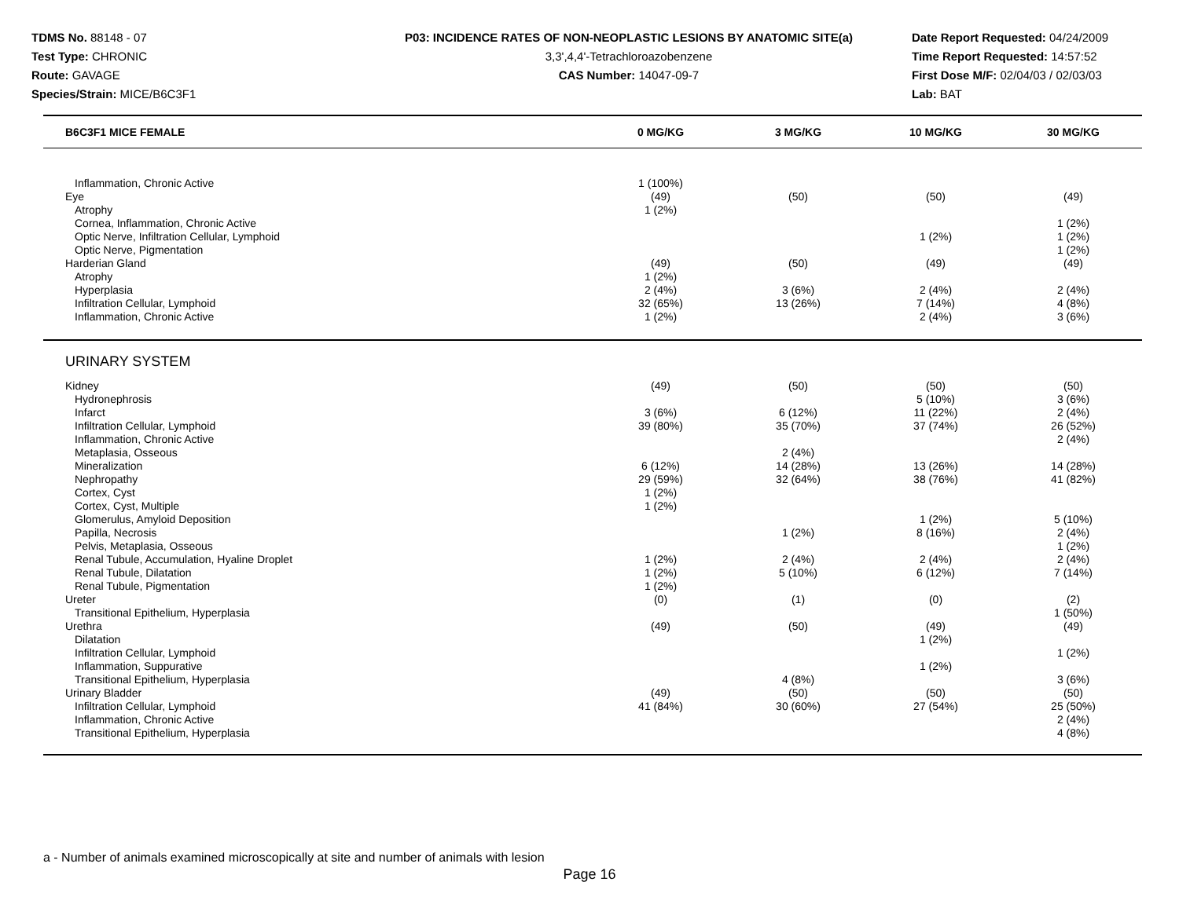TDMS No. 88148 - 07
Test Type: CHRONIC
Route: GAVAGE
Species/Strain: MICE/B6C3F1
P03: INCIDENCE RATES OF NON-NEOPLASTIC LESIONS BY ANATOMIC SITE(a)
3,3',4,4'-Tetrachloroazobenzene
CAS Number: 14047-09-7
Date Report Requested: 04/24/2009
Time Report Requested: 14:57:52
First Dose M/F: 02/04/03 / 02/03/03
Lab: BAT
| B6C3F1 MICE FEMALE | 0 MG/KG | 3 MG/KG | 10 MG/KG | 30 MG/KG | |
| --- | --- | --- | --- | --- | --- |
| Inflammation, Chronic Active | 1 (100%) | | | | |
| Eye | (49) | (50) | (50) | (49) | |
| Atrophy | 1 (2%) | | | | |
| Cornea, Inflammation, Chronic Active | | | | 1 (2%) | |
| Optic Nerve, Infiltration Cellular, Lymphoid | | | 1 (2%) | 1 (2%) | |
| Optic Nerve, Pigmentation | | | | 1 (2%) | |
| Harderian Gland | (49) | (50) | (49) | (49) | |
| Atrophy | 1 (2%) | | | | |
| Hyperplasia | 2 (4%) | 3 (6%) | 2 (4%) | 2 (4%) | |
| Infiltration Cellular, Lymphoid | 32 (65%) | 13 (26%) | 7 (14%) | 4 (8%) | |
| Inflammation, Chronic Active | 1 (2%) | | 2 (4%) | 3 (6%) | |
| URINARY SYSTEM | | | | | |
| Kidney | (49) | (50) | (50) | (50) | |
| Hydronephrosis | | | 5 (10%) | 3 (6%) | |
| Infarct | 3 (6%) | 6 (12%) | 11 (22%) | 2 (4%) | |
| Infiltration Cellular, Lymphoid | 39 (80%) | 35 (70%) | 37 (74%) | 26 (52%) | |
| Inflammation, Chronic Active | | | | 2 (4%) | |
| Metaplasia, Osseous | | 2 (4%) | | | |
| Mineralization | 6 (12%) | 14 (28%) | 13 (26%) | 14 (28%) | |
| Nephropathy | 29 (59%) | 32 (64%) | 38 (76%) | 41 (82%) | |
| Cortex, Cyst | 1 (2%) | | | | |
| Cortex, Cyst, Multiple | 1 (2%) | | | | |
| Glomerulus, Amyloid Deposition | | | 1 (2%) | 5 (10%) | |
| Papilla, Necrosis | | 1 (2%) | 8 (16%) | 2 (4%) | |
| Pelvis, Metaplasia, Osseous | | | | 1 (2%) | |
| Renal Tubule, Accumulation, Hyaline Droplet | 1 (2%) | 2 (4%) | 2 (4%) | 2 (4%) | |
| Renal Tubule, Dilatation | 1 (2%) | 5 (10%) | 6 (12%) | 7 (14%) | |
| Renal Tubule, Pigmentation | 1 (2%) | | | | |
| Ureter | (0) | (1) | (0) | (2) | |
| Transitional Epithelium, Hyperplasia | | | | 1 (50%) | |
| Urethra | (49) | (50) | (49) | (49) | |
| Dilatation | | | 1 (2%) | | |
| Infiltration Cellular, Lymphoid | | | | 1 (2%) | |
| Inflammation, Suppurative | | | 1 (2%) | | |
| Transitional Epithelium, Hyperplasia | | 4 (8%) | | 3 (6%) | |
| Urinary Bladder | (49) | (50) | (50) | (50) | |
| Infiltration Cellular, Lymphoid | 41 (84%) | 30 (60%) | 27 (54%) | 25 (50%) | |
| Inflammation, Chronic Active | | | | 2 (4%) | |
| Transitional Epithelium, Hyperplasia | | | | 4 (8%) | |
a - Number of animals examined microscopically at site and number of animals with lesion
Page 16